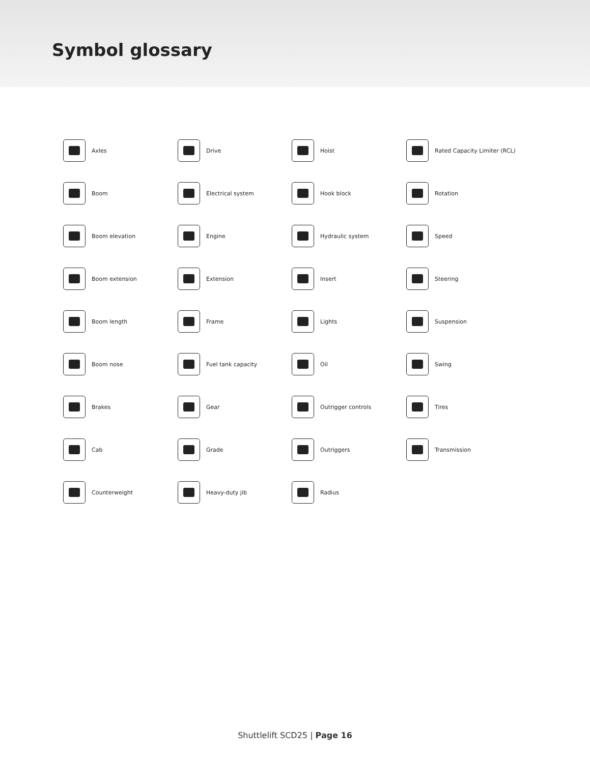Symbol glossary
Axles
Drive
Hoist
Rated Capacity Limiter (RCL)
Boom
Electrical system
Hook block
Rotation
Boom elevation
Engine
Hydraulic system
Speed
Boom extension
Extension
Insert
Steering
Boom length
Frame
Lights
Suspension
Boom nose
Fuel tank capacity
Oil
Swing
Brakes
Gear
Outrigger controls
Tires
Cab
Grade
Outriggers
Transmission
Counterweight
Heavy-duty jib
Radius
Shuttlelift SCD25 | Page 16